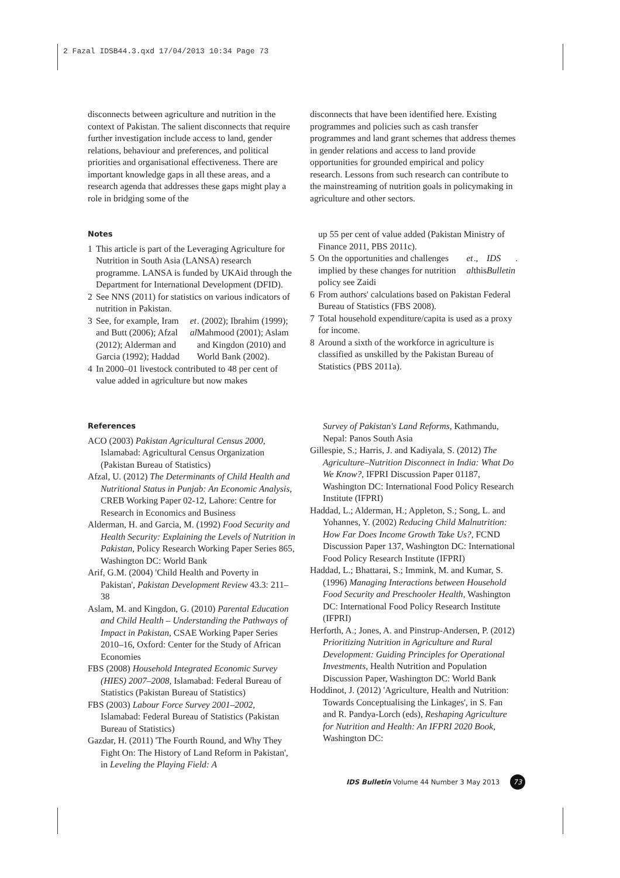2 Fazal IDSB44.3.qxd 17/04/2013 10:34 Page 73
disconnects between agriculture and nutrition in the context of Pakistan. The salient disconnects that require further investigation include access to land, gender relations, behaviour and preferences, and political priorities and organisational effectiveness. There are important knowledge gaps in all these areas, and a research agenda that addresses these gaps might play a role in bridging some of the
disconnects that have been identified here. Existing programmes and policies such as cash transfer programmes and land grant schemes that address themes in gender relations and access to land provide opportunities for grounded empirical and policy research. Lessons from such research can contribute to the mainstreaming of nutrition goals in policymaking in agriculture and other sectors.
Notes
1 This article is part of the Leveraging Agriculture for Nutrition in South Asia (LANSA) research programme. LANSA is funded by UKAid through the Department for International Development (DFID).
2 See NNS (2011) for statistics on various indicators of nutrition in Pakistan.
3 See, for example, Iram and Butt (2006); Afzal (2012); Alderman and Garcia (1992); Haddad et al. (2002); Ibrahim (1999); Mahmood (2001); Aslam and Kingdon (2010) and World Bank (2002).
4 In 2000–01 livestock contributed to 48 per cent of value added in agriculture but now makes
up 55 per cent of value added (Pakistan Ministry of Finance 2011, PBS 2011c).
5 On the opportunities and challenges implied by these changes for nutrition policy see Zaidi et al., this IDS Bulletin.
6 From authors' calculations based on Pakistan Federal Bureau of Statistics (FBS 2008).
7 Total household expenditure/capita is used as a proxy for income.
8 Around a sixth of the workforce in agriculture is classified as unskilled by the Pakistan Bureau of Statistics (PBS 2011a).
References
ACO (2003) Pakistan Agricultural Census 2000, Islamabad: Agricultural Census Organization (Pakistan Bureau of Statistics)
Afzal, U. (2012) The Determinants of Child Health and Nutritional Status in Punjab: An Economic Analysis, CREB Working Paper 02-12, Lahore: Centre for Research in Economics and Business
Alderman, H. and Garcia, M. (1992) Food Security and Health Security: Explaining the Levels of Nutrition in Pakistan, Policy Research Working Paper Series 865, Washington DC: World Bank
Arif, G.M. (2004) 'Child Health and Poverty in Pakistan', Pakistan Development Review 43.3: 211–38
Aslam, M. and Kingdon, G. (2010) Parental Education and Child Health – Understanding the Pathways of Impact in Pakistan, CSAE Working Paper Series 2010–16, Oxford: Center for the Study of African Economies
FBS (2008) Household Integrated Economic Survey (HIES) 2007–2008, Islamabad: Federal Bureau of Statistics (Pakistan Bureau of Statistics)
FBS (2003) Labour Force Survey 2001–2002, Islamabad: Federal Bureau of Statistics (Pakistan Bureau of Statistics)
Gazdar, H. (2011) 'The Fourth Round, and Why They Fight On: The History of Land Reform in Pakistan', in Leveling the Playing Field: A
Survey of Pakistan's Land Reforms, Kathmandu, Nepal: Panos South Asia
Gillespie, S.; Harris, J. and Kadiyala, S. (2012) The Agriculture–Nutrition Disconnect in India: What Do We Know?, IFPRI Discussion Paper 01187, Washington DC: International Food Policy Research Institute (IFPRI)
Haddad, L.; Alderman, H.; Appleton, S.; Song, L. and Yohannes, Y. (2002) Reducing Child Malnutrition: How Far Does Income Growth Take Us?, FCND Discussion Paper 137, Washington DC: International Food Policy Research Institute (IFPRI)
Haddad, L.; Bhattarai, S.; Immink, M. and Kumar, S. (1996) Managing Interactions between Household Food Security and Preschooler Health, Washington DC: International Food Policy Research Institute (IFPRI)
Herforth, A.; Jones, A. and Pinstrup-Andersen, P. (2012) Prioritizing Nutrition in Agriculture and Rural Development: Guiding Principles for Operational Investments, Health Nutrition and Population Discussion Paper, Washington DC: World Bank
Hoddinot, J. (2012) 'Agriculture, Health and Nutrition: Towards Conceptualising the Linkages', in S. Fan and R. Pandya-Lorch (eds), Reshaping Agriculture for Nutrition and Health: An IFPRI 2020 Book, Washington DC:
IDS Bulletin Volume 44 Number 3 May 2013 73